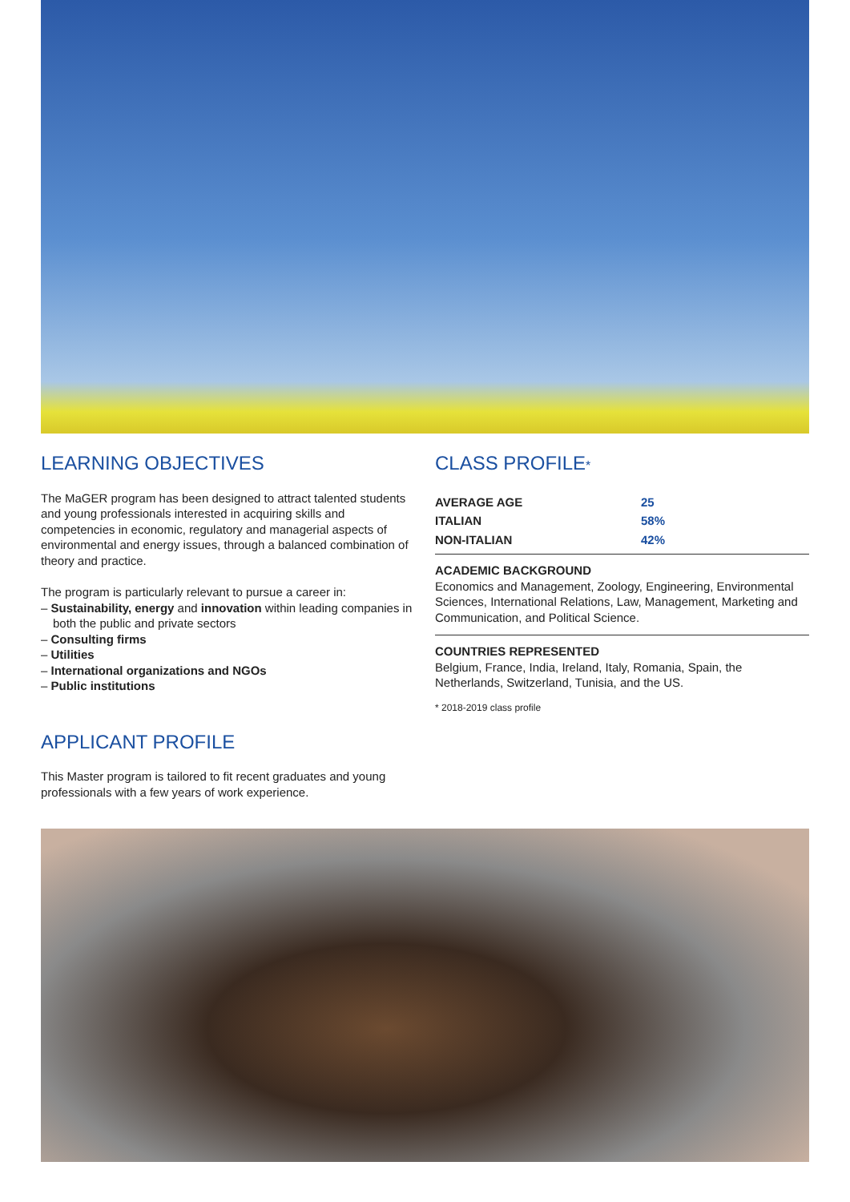LEARNING OBJECTIVES
The MaGER program has been designed to attract talented students and young professionals interested in acquiring skills and competencies in economic, regulatory and managerial aspects of environmental and energy issues, through a balanced combination of theory and practice.
The program is particularly relevant to pursue a career in:
– Sustainability, energy and innovation within leading companies in both the public and private sectors
– Consulting firms
– Utilities
– International organizations and NGOs
– Public institutions
APPLICANT PROFILE
This Master program is tailored to fit recent graduates and young professionals with a few years of work experience.
CLASS PROFILE*
| AVERAGE AGE | 25 |
| ITALIAN | 58% |
| NON-ITALIAN | 42% |
ACADEMIC BACKGROUND
Economics and Management, Zoology, Engineering, Environmental Sciences, International Relations, Law, Management, Marketing and Communication, and Political Science.
COUNTRIES REPRESENTED
Belgium, France, India, Ireland, Italy, Romania, Spain, the Netherlands, Switzerland, Tunisia, and the US.
* 2018-2019 class profile